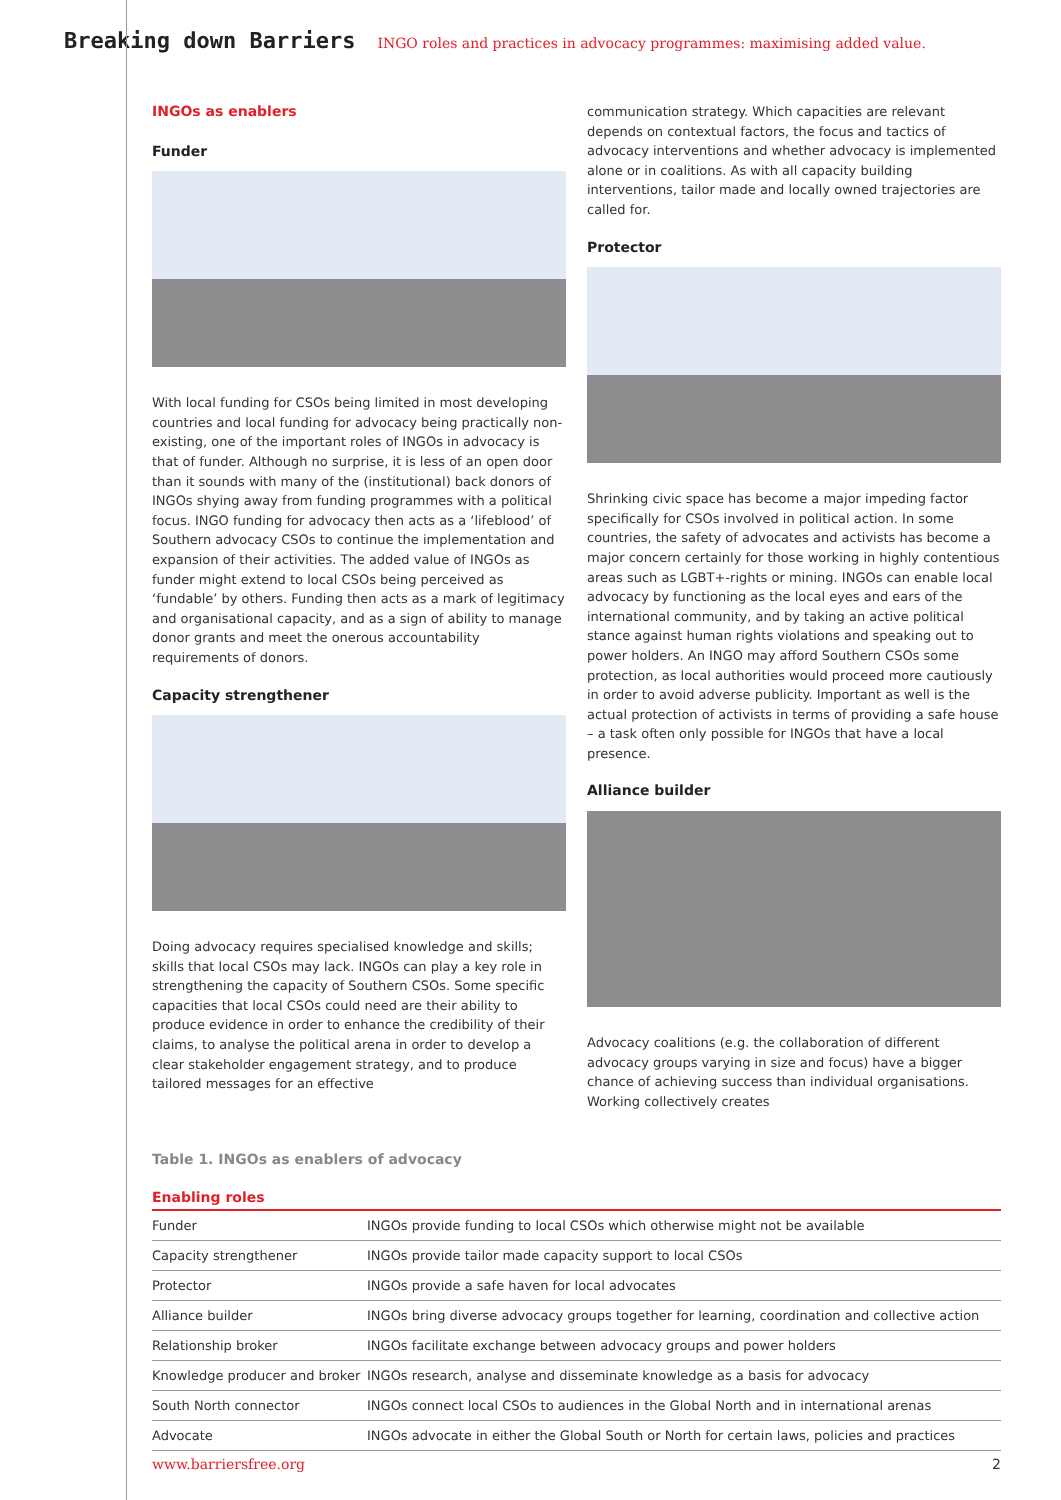Breaking down Barriers INGO roles and practices in advocacy programmes: maximising added value.
INGOs as enablers
Funder
With local funding for CSOs being limited in most developing countries and local funding for advocacy being practically non-existing, one of the important roles of INGOs in advocacy is that of funder. Although no surprise, it is less of an open door than it sounds with many of the (institutional) back donors of INGOs shying away from funding programmes with a political focus. INGO funding for advocacy then acts as a ‘lifeblood’ of Southern advocacy CSOs to continue the implementation and expansion of their activities. The added value of INGOs as funder might extend to local CSOs being perceived as ‘fundable’ by others. Funding then acts as a mark of legitimacy and organisational capacity, and as a sign of ability to manage donor grants and meet the onerous accountability requirements of donors.
Capacity strengthener
Doing advocacy requires specialised knowledge and skills; skills that local CSOs may lack. INGOs can play a key role in strengthening the capacity of Southern CSOs. Some specific capacities that local CSOs could need are their ability to produce evidence in order to enhance the credibility of their claims, to analyse the political arena in order to develop a clear stakeholder engagement strategy, and to produce tailored messages for an effective
communication strategy. Which capacities are relevant depends on contextual factors, the focus and tactics of advocacy interventions and whether advocacy is implemented alone or in coalitions. As with all capacity building interventions, tailor made and locally owned trajectories are called for.
Protector
Shrinking civic space has become a major impeding factor specifically for CSOs involved in political action. In some countries, the safety of advocates and activists has become a major concern certainly for those working in highly contentious areas such as LGBT+-rights or mining. INGOs can enable local advocacy by functioning as the local eyes and ears of the international community, and by taking an active political stance against human rights violations and speaking out to power holders. An INGO may afford Southern CSOs some protection, as local authorities would proceed more cautiously in order to avoid adverse publicity. Important as well is the actual protection of activists in terms of providing a safe house – a task often only possible for INGOs that have a local presence.
Alliance builder
Advocacy coalitions (e.g. the collaboration of different advocacy groups varying in size and focus) have a bigger chance of achieving success than individual organisations. Working collectively creates
Table 1. INGOs as enablers of advocacy
Enabling roles
| Funder | INGOs provide funding to local CSOs which otherwise might not be available |
| Capacity strengthener | INGOs provide tailor made capacity support to local CSOs |
| Protector | INGOs provide a safe haven for local advocates |
| Alliance builder | INGOs bring diverse advocacy groups together for learning, coordination and collective action |
| Relationship broker | INGOs facilitate exchange between advocacy groups and power holders |
| Knowledge producer and broker | INGOs research, analyse and disseminate knowledge as a basis for advocacy |
| South North connector | INGOs connect local CSOs to audiences in the Global North and in international arenas |
| Advocate | INGOs advocate in either the Global South or North for certain laws, policies and practices |
www.barriersfree.org 2